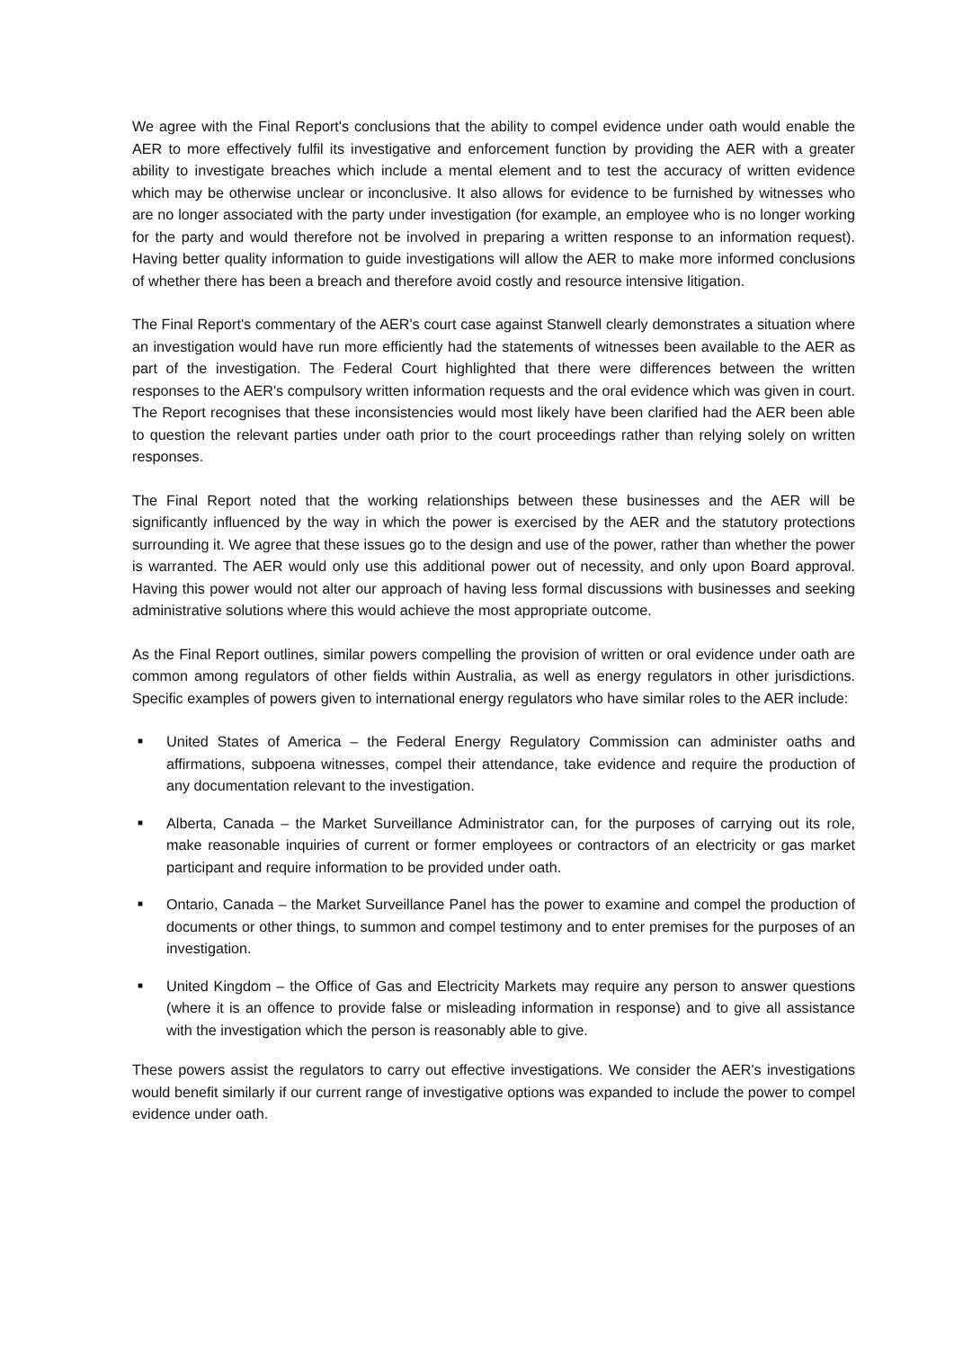We agree with the Final Report's conclusions that the ability to compel evidence under oath would enable the AER to more effectively fulfil its investigative and enforcement function by providing the AER with a greater ability to investigate breaches which include a mental element and to test the accuracy of written evidence which may be otherwise unclear or inconclusive. It also allows for evidence to be furnished by witnesses who are no longer associated with the party under investigation (for example, an employee who is no longer working for the party and would therefore not be involved in preparing a written response to an information request). Having better quality information to guide investigations will allow the AER to make more informed conclusions of whether there has been a breach and therefore avoid costly and resource intensive litigation.
The Final Report's commentary of the AER's court case against Stanwell clearly demonstrates a situation where an investigation would have run more efficiently had the statements of witnesses been available to the AER as part of the investigation. The Federal Court highlighted that there were differences between the written responses to the AER's compulsory written information requests and the oral evidence which was given in court. The Report recognises that these inconsistencies would most likely have been clarified had the AER been able to question the relevant parties under oath prior to the court proceedings rather than relying solely on written responses.
The Final Report noted that the working relationships between these businesses and the AER will be significantly influenced by the way in which the power is exercised by the AER and the statutory protections surrounding it. We agree that these issues go to the design and use of the power, rather than whether the power is warranted. The AER would only use this additional power out of necessity, and only upon Board approval. Having this power would not alter our approach of having less formal discussions with businesses and seeking administrative solutions where this would achieve the most appropriate outcome.
As the Final Report outlines, similar powers compelling the provision of written or oral evidence under oath are common among regulators of other fields within Australia, as well as energy regulators in other jurisdictions. Specific examples of powers given to international energy regulators who have similar roles to the AER include:
■ United States of America – the Federal Energy Regulatory Commission can administer oaths and affirmations, subpoena witnesses, compel their attendance, take evidence and require the production of any documentation relevant to the investigation.
■ Alberta, Canada – the Market Surveillance Administrator can, for the purposes of carrying out its role, make reasonable inquiries of current or former employees or contractors of an electricity or gas market participant and require information to be provided under oath.
■ Ontario, Canada – the Market Surveillance Panel has the power to examine and compel the production of documents or other things, to summon and compel testimony and to enter premises for the purposes of an investigation.
■ United Kingdom – the Office of Gas and Electricity Markets may require any person to answer questions (where it is an offence to provide false or misleading information in response) and to give all assistance with the investigation which the person is reasonably able to give.
These powers assist the regulators to carry out effective investigations. We consider the AER's investigations would benefit similarly if our current range of investigative options was expanded to include the power to compel evidence under oath.